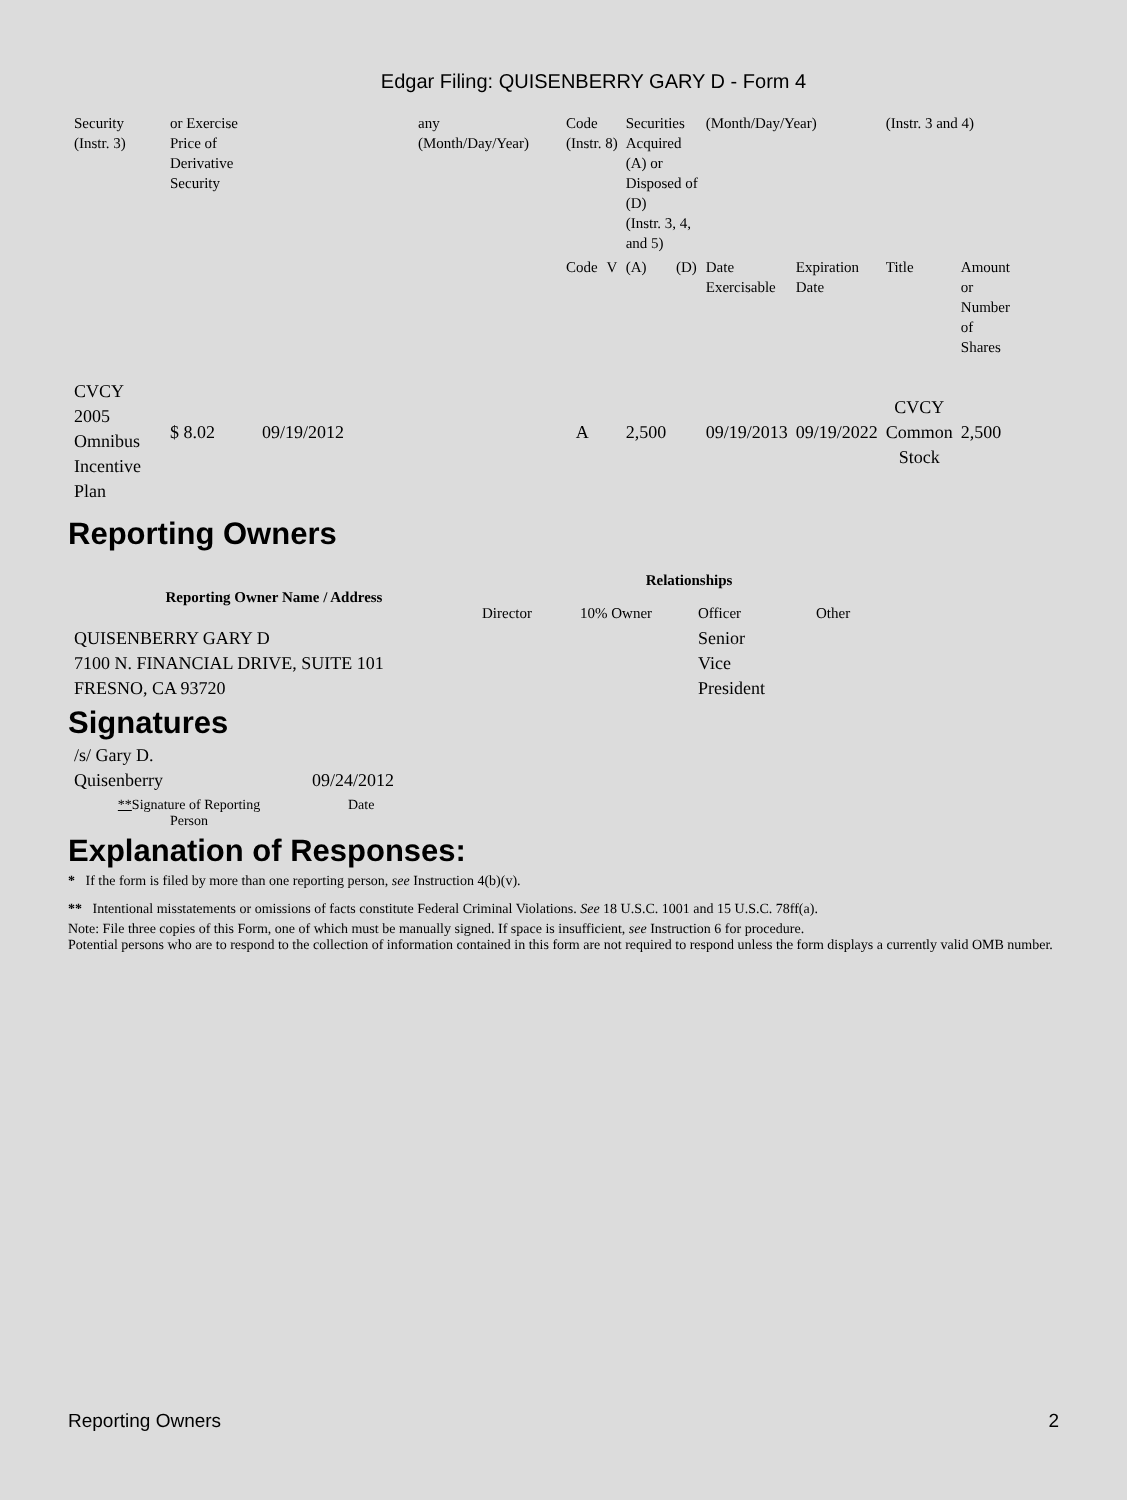Edgar Filing: QUISENBERRY GARY D - Form 4
| Security (Instr. 3) | or Exercise Price of Derivative Security | | any (Month/Day/Year) | Code (Instr. 8) | | Securities Acquired (A) or Disposed of (D) (Instr. 3, 4, and 5) | | (Month/Day/Year) | | (Instr. 3 and 4) | |
| --- | --- | --- | --- | --- | --- | --- | --- | --- | --- | --- | --- |
| | | | | Code | V | (A) | (D) | Date Exercisable | Expiration Date | Title | Amount or Number of Shares |
| CVCY 2005 Omnibus Incentive Plan | $ 8.02 | 09/19/2012 | | A | | 2,500 | | 09/19/2013 | 09/19/2022 | CVCY Common Stock | 2,500 |
Reporting Owners
| Reporting Owner Name / Address | Relationships | | | |
| --- | --- | --- | --- | --- |
| | Director | 10% Owner | Officer | Other |
| QUISENBERRY GARY D 7100 N. FINANCIAL DRIVE, SUITE 101 FRESNO, CA 93720 | | | Senior Vice President | |
Signatures
| /s/ Gary D. Quisenberry | 09/24/2012 |
| ** Signature of Reporting Person | Date |
Explanation of Responses:
* If the form is filed by more than one reporting person, see Instruction 4(b)(v).
** Intentional misstatements or omissions of facts constitute Federal Criminal Violations. See 18 U.S.C. 1001 and 15 U.S.C. 78ff(a).
Note: File three copies of this Form, one of which must be manually signed. If space is insufficient, see Instruction 6 for procedure.
Potential persons who are to respond to the collection of information contained in this form are not required to respond unless the form displays a currently valid OMB number.
Reporting Owners 2